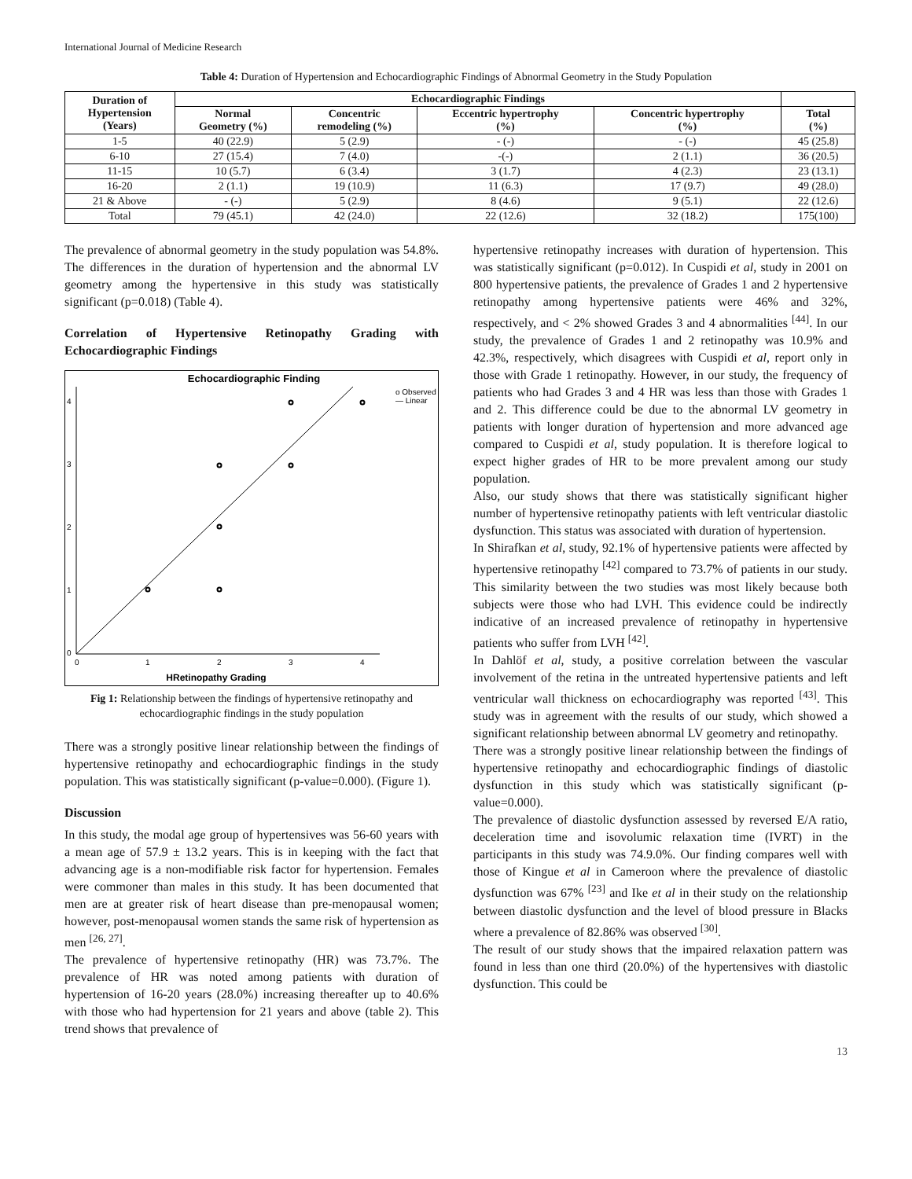International Journal of Medicine Research
Table 4: Duration of Hypertension and Echocardiographic Findings of Abnormal Geometry in the Study Population
| Duration of Hypertension (Years) | Echocardiographic Findings | | | | |
| --- | --- | --- | --- | --- | --- |
| | Normal Geometry (%) | Concentric remodeling (%) | Eccentric hypertrophy (%) | Concentric hypertrophy (%) | Total (%) |
| 1-5 | 40 (22.9) | 5 (2.9) | - (-) | - (-) | 45 (25.8) |
| 6-10 | 27 (15.4) | 7 (4.0) | -(-) | 2 (1.1) | 36 (20.5) |
| 11-15 | 10 (5.7) | 6 (3.4) | 3 (1.7) | 4 (2.3) | 23 (13.1) |
| 16-20 | 2 (1.1) | 19 (10.9) | 11 (6.3) | 17 (9.7) | 49 (28.0) |
| 21 & Above | - (-) | 5 (2.9) | 8 (4.6) | 9 (5.1) | 22 (12.6) |
| Total | 79 (45.1) | 42 (24.0) | 22 (12.6) | 32 (18.2) | 175(100) |
The prevalence of abnormal geometry in the study population was 54.8%. The differences in the duration of hypertension and the abnormal LV geometry among the hypertensive in this study was statistically significant (p=0.018) (Table 4).
Correlation of Hypertensive Retinopathy Grading with Echocardiographic Findings
Echocardiographic Finding
o Observed
— Linear
0
1
2
3
4
4
3
2
1
0
HRetinopathy Grading
Fig 1: Relationship between the findings of hypertensive retinopathy and echocardiographic findings in the study population
There was a strongly positive linear relationship between the findings of hypertensive retinopathy and echocardiographic findings in the study population. This was statistically significant (p-value=0.000). (Figure 1).
Discussion
In this study, the modal age group of hypertensives was 56-60 years with a mean age of 57.9 ± 13.2 years. This is in keeping with the fact that advancing age is a non-modifiable risk factor for hypertension. Females were commoner than males in this study. It has been documented that men are at greater risk of heart disease than pre-menopausal women; however, post-menopausal women stands the same risk of hypertension as men <sup>[26, 27]</sup>.
The prevalence of hypertensive retinopathy (HR) was 73.7%. The prevalence of HR was noted among patients with duration of hypertension of 16-20 years (28.0%) increasing thereafter up to 40.6% with those who had hypertension for 21 years and above (table 2). This trend shows that prevalence of
hypertensive retinopathy increases with duration of hypertension. This was statistically significant (p=0.012). In Cuspidi et al, study in 2001 on 800 hypertensive patients, the prevalence of Grades 1 and 2 hypertensive retinopathy among hypertensive patients were 46% and 32%, respectively, and < 2% showed Grades 3 and 4 abnormalities <sup>[44]</sup>. In our study, the prevalence of Grades 1 and 2 retinopathy was 10.9% and 42.3%, respectively, which disagrees with Cuspidi et al, report only in those with Grade 1 retinopathy. However, in our study, the frequency of patients who had Grades 3 and 4 HR was less than those with Grades 1 and 2. This difference could be due to the abnormal LV geometry in patients with longer duration of hypertension and more advanced age compared to Cuspidi et al, study population. It is therefore logical to expect higher grades of HR to be more prevalent among our study population.
Also, our study shows that there was statistically significant higher number of hypertensive retinopathy patients with left ventricular diastolic dysfunction. This status was associated with duration of hypertension.
In Shirafkan et al, study, 92.1% of hypertensive patients were affected by hypertensive retinopathy <sup>[42]</sup> compared to 73.7% of patients in our study. This similarity between the two studies was most likely because both subjects were those who had LVH. This evidence could be indirectly indicative of an increased prevalence of retinopathy in hypertensive patients who suffer from LVH <sup>[42]</sup>.
In Dahlöf et al, study, a positive correlation between the vascular involvement of the retina in the untreated hypertensive patients and left ventricular wall thickness on echocardiography was reported <sup>[43]</sup>. This study was in agreement with the results of our study, which showed a significant relationship between abnormal LV geometry and retinopathy.
There was a strongly positive linear relationship between the findings of hypertensive retinopathy and echocardiographic findings of diastolic dysfunction in this study which was statistically significant (p-value=0.000).
The prevalence of diastolic dysfunction assessed by reversed E/A ratio, deceleration time and isovolumic relaxation time (IVRT) in the participants in this study was 74.9.0%. Our finding compares well with those of Kingue et al in Cameroon where the prevalence of diastolic dysfunction was 67% <sup>[23]</sup> and Ike et al in their study on the relationship between diastolic dysfunction and the level of blood pressure in Blacks where a prevalence of 82.86% was observed <sup>[30]</sup>.
The result of our study shows that the impaired relaxation pattern was found in less than one third (20.0%) of the hypertensives with diastolic dysfunction. This could be
13